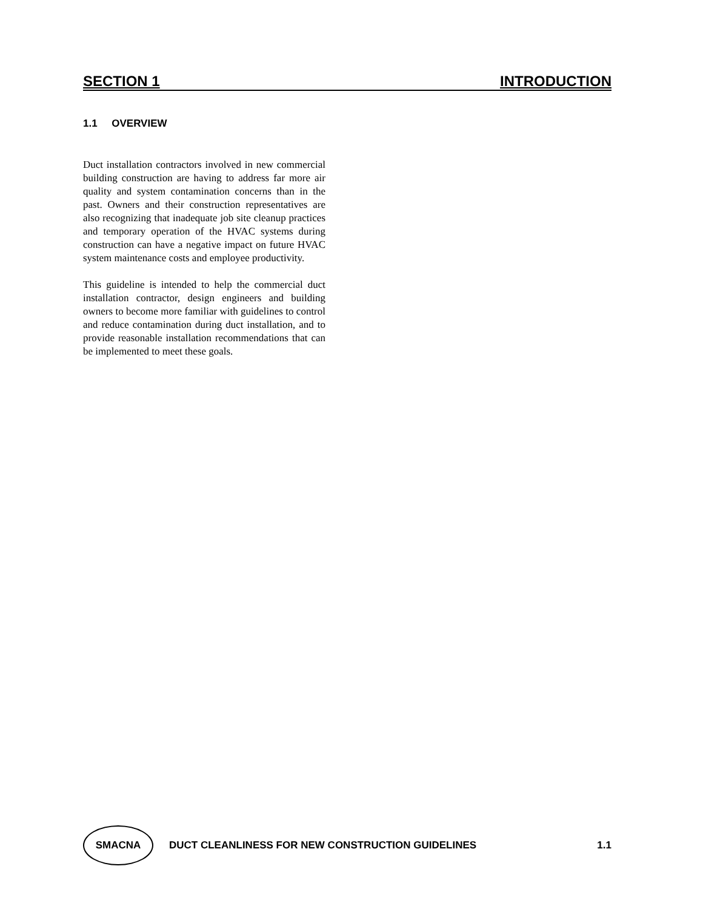SECTION 1 INTRODUCTION
1.1 OVERVIEW
Duct installation contractors involved in new commercial building construction are having to address far more air quality and system contamination concerns than in the past. Owners and their construction representatives are also recognizing that inadequate job site cleanup practices and temporary operation of the HVAC systems during construction can have a negative impact on future HVAC system maintenance costs and employee productivity.
This guideline is intended to help the commercial duct installation contractor, design engineers and building owners to become more familiar with guidelines to control and reduce contamination during duct installation, and to provide reasonable installation recommendations that can be implemented to meet these goals.
SMACNA
DUCT CLEANLINESS FOR NEW CONSTRUCTION GUIDELINES 1.1